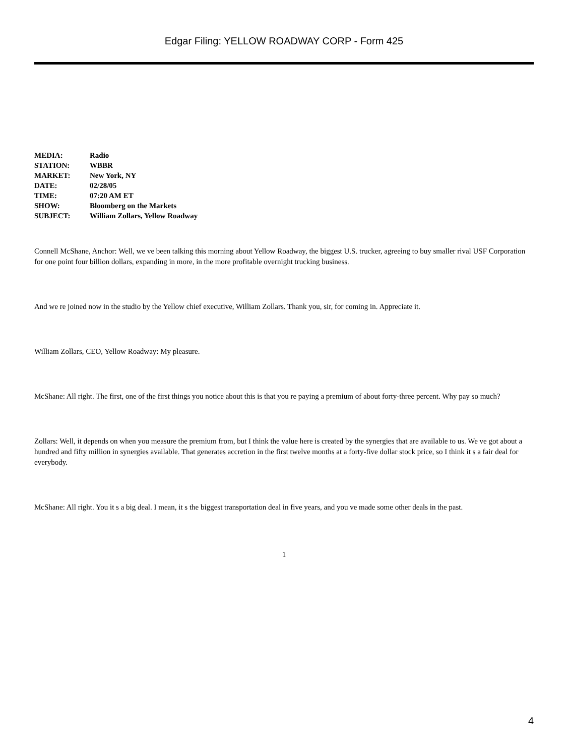Edgar Filing: YELLOW ROADWAY CORP - Form 425
| MEDIA: | Radio |
| STATION: | WBBR |
| MARKET: | New York, NY |
| DATE: | 02/28/05 |
| TIME: | 07:20 AM ET |
| SHOW: | Bloomberg on the Markets |
| SUBJECT: | William Zollars, Yellow Roadway |
Connell McShane, Anchor: Well, we ve been talking this morning about Yellow Roadway, the biggest U.S. trucker, agreeing to buy smaller rival USF Corporation for one point four billion dollars, expanding in more, in the more profitable overnight trucking business.
And we re joined now in the studio by the Yellow chief executive, William Zollars. Thank you, sir, for coming in. Appreciate it.
William Zollars, CEO, Yellow Roadway: My pleasure.
McShane: All right. The first, one of the first things you notice about this is that you re paying a premium of about forty-three percent. Why pay so much?
Zollars: Well, it depends on when you measure the premium from, but I think the value here is created by the synergies that are available to us. We ve got about a hundred and fifty million in synergies available. That generates accretion in the first twelve months at a forty-five dollar stock price, so I think it s a fair deal for everybody.
McShane: All right. You it s a big deal. I mean, it s the biggest transportation deal in five years, and you ve made some other deals in the past.
1
4